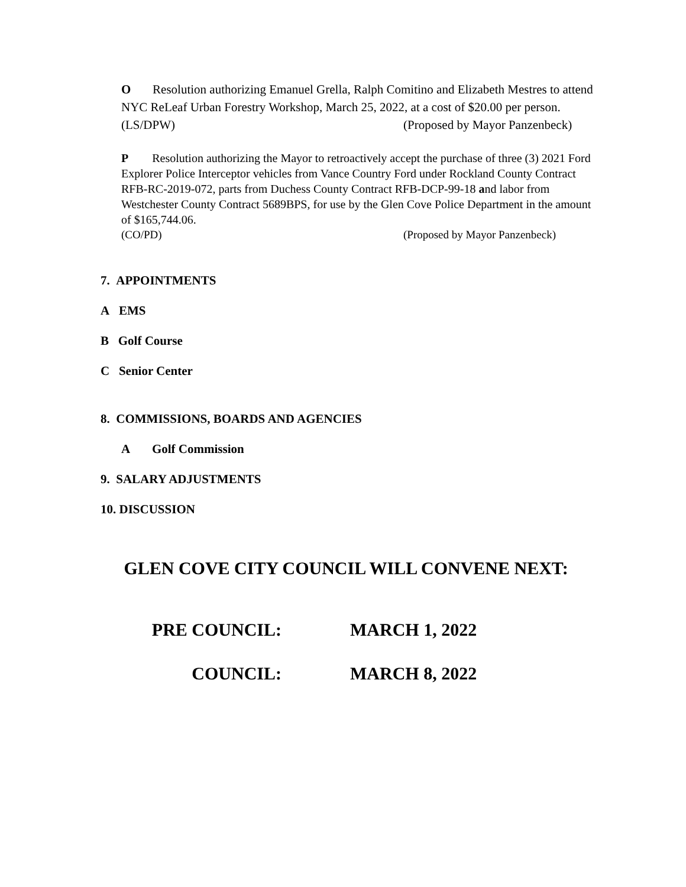O Resolution authorizing Emanuel Grella, Ralph Comitino and Elizabeth Mestres to attend NYC ReLeaf Urban Forestry Workshop, March 25, 2022, at a cost of $20.00 per person.
(LS/DPW) (Proposed by Mayor Panzenbeck)
P Resolution authorizing the Mayor to retroactively accept the purchase of three (3) 2021 Ford Explorer Police Interceptor vehicles from Vance Country Ford under Rockland County Contract RFB-RC-2019-072, parts from Duchess County Contract RFB-DCP-99-18 and labor from Westchester County Contract 5689BPS, for use by the Glen Cove Police Department in the amount of $165,744.06.
(CO/PD) (Proposed by Mayor Panzenbeck)
7. APPOINTMENTS
A EMS
B Golf Course
C Senior Center
8. COMMISSIONS, BOARDS AND AGENCIES
A Golf Commission
9. SALARY ADJUSTMENTS
10. DISCUSSION
GLEN COVE CITY COUNCIL WILL CONVENE NEXT:
PRE COUNCIL: MARCH 1, 2022
COUNCIL: MARCH 8, 2022